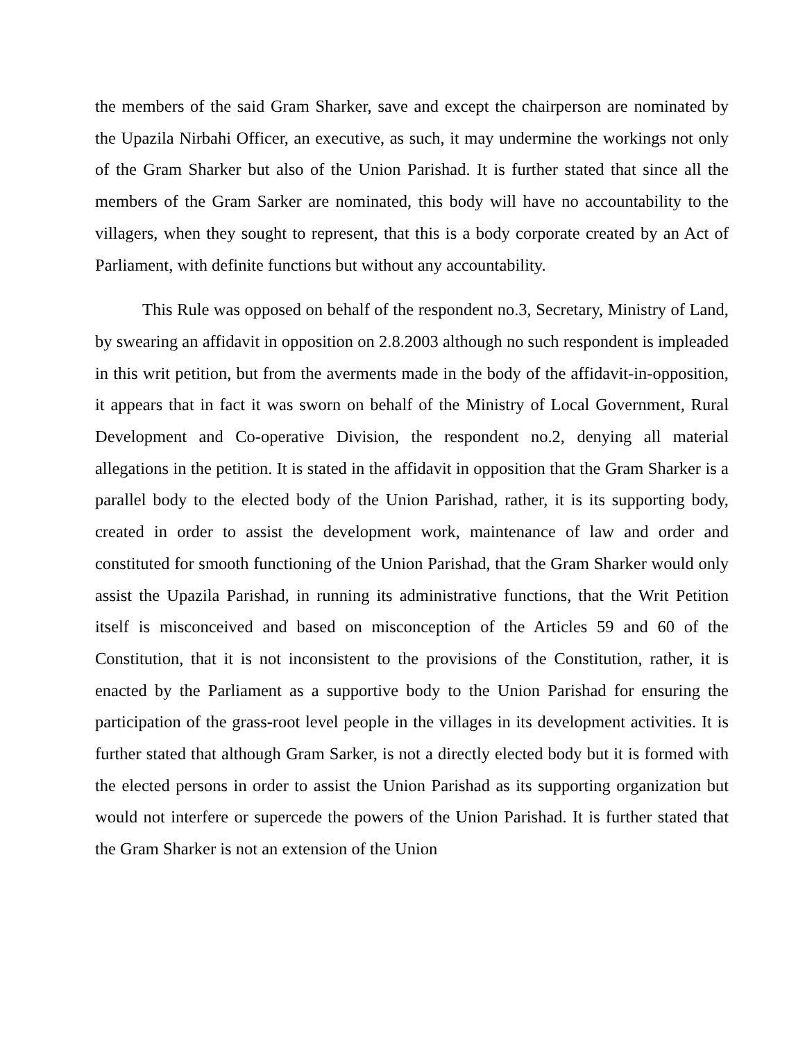the members of the said Gram Sharker, save and except the chairperson are nominated by the Upazila Nirbahi Officer, an executive, as such, it may undermine the workings not only of the Gram Sharker but also of the Union Parishad. It is further stated that since all the members of the Gram Sarker are nominated, this body will have no accountability to the villagers, when they sought to represent, that this is a body corporate created by an Act of Parliament, with definite functions but without any accountability.
This Rule was opposed on behalf of the respondent no.3, Secretary, Ministry of Land, by swearing an affidavit in opposition on 2.8.2003 although no such respondent is impleaded in this writ petition, but from the averments made in the body of the affidavit-in-opposition, it appears that in fact it was sworn on behalf of the Ministry of Local Government, Rural Development and Co-operative Division, the respondent no.2, denying all material allegations in the petition. It is stated in the affidavit in opposition that the Gram Sharker is a parallel body to the elected body of the Union Parishad, rather, it is its supporting body, created in order to assist the development work, maintenance of law and order and constituted for smooth functioning of the Union Parishad, that the Gram Sharker would only assist the Upazila Parishad, in running its administrative functions, that the Writ Petition itself is misconceived and based on misconception of the Articles 59 and 60 of the Constitution, that it is not inconsistent to the provisions of the Constitution, rather, it is enacted by the Parliament as a supportive body to the Union Parishad for ensuring the participation of the grass-root level people in the villages in its development activities. It is further stated that although Gram Sarker, is not a directly elected body but it is formed with the elected persons in order to assist the Union Parishad as its supporting organization but would not interfere or supercede the powers of the Union Parishad. It is further stated that the Gram Sharker is not an extension of the Union